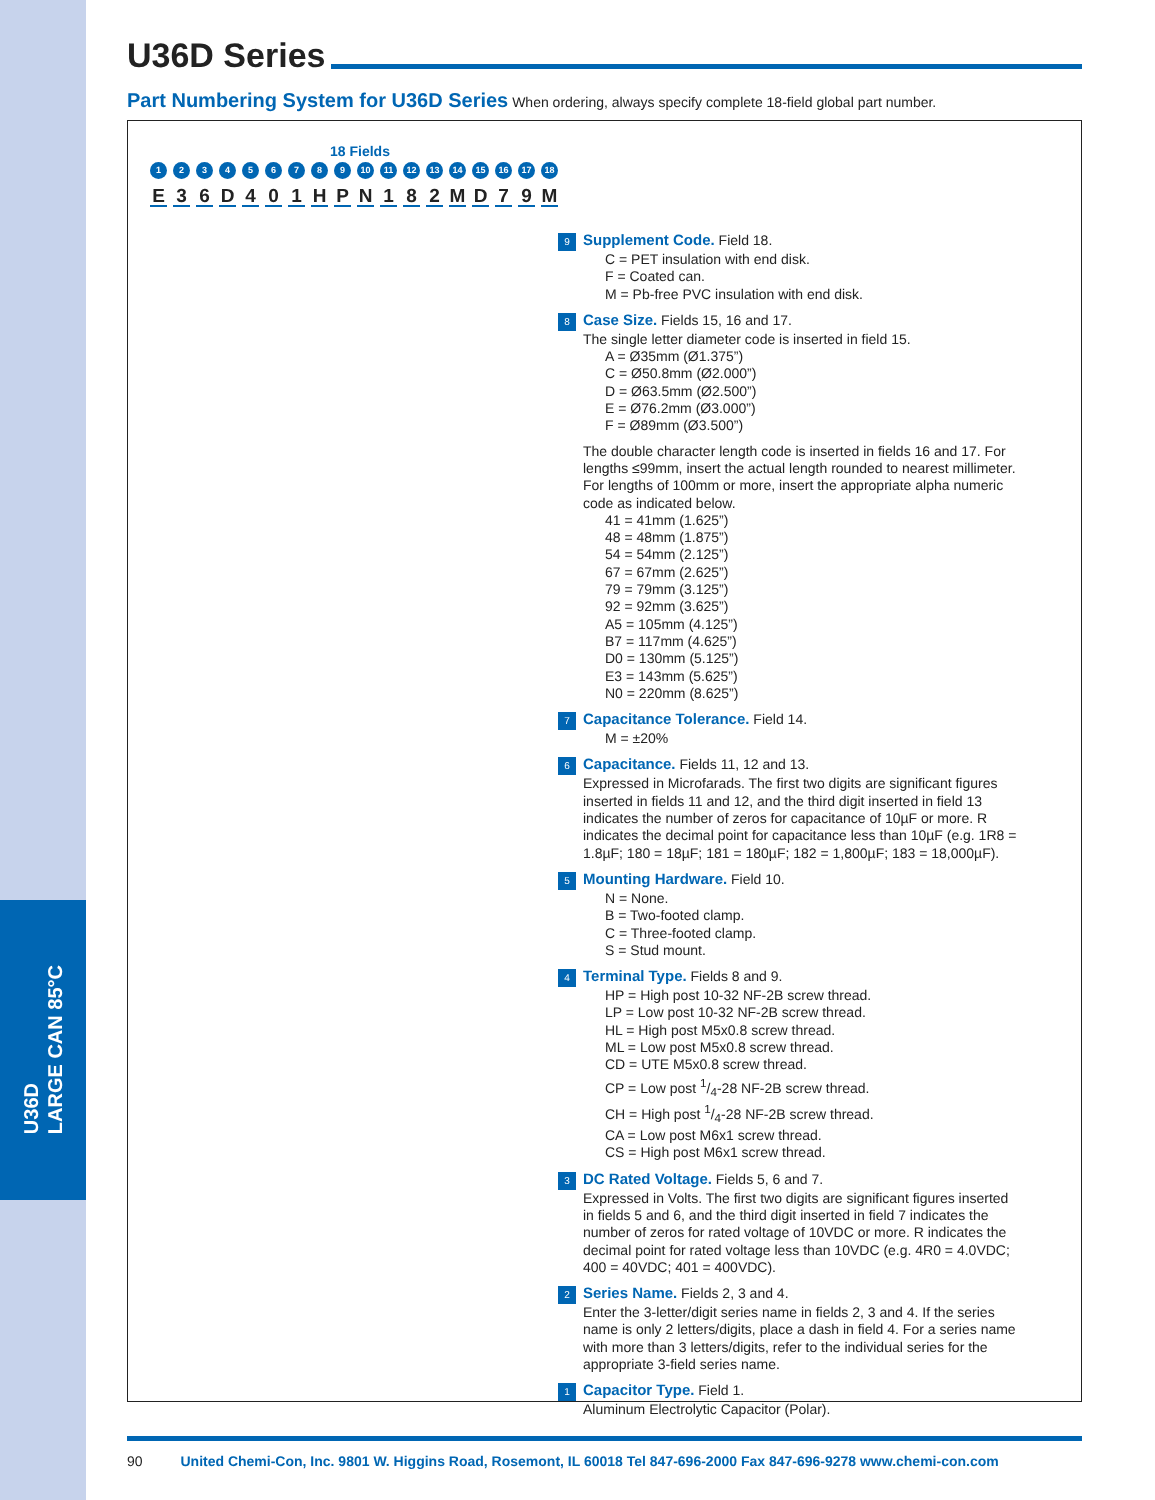U36D
LARGE CAN 85°C
U36D Series
Part Numbering System for U36D Series When ordering, always specify complete 18-field global part number.
18 Fields
123456789 10 11 12 13 14 15 16 17 18
E 36 D 401 HPN 182 MD 79 M
9 Supplement Code. Field 18.
C = PET insulation with end disk.
F = Coated can.
M = Pb-free PVC insulation with end disk.
8 Case Size. Fields 15, 16 and 17.
The single letter diameter code is inserted in field 15.
A = Ø35mm (Ø1.375”)
C = Ø50.8mm (Ø2.000”)
D = Ø63.5mm (Ø2.500”)
E = Ø76.2mm (Ø3.000”)
F = Ø89mm (Ø3.500”)
The double character length code is inserted in fields 16 and 17. For lengths ≤99mm, insert the actual length rounded to nearest millimeter. For lengths of 100mm or more, insert the appropriate alpha numeric code as indicated below.
41 = 41mm (1.625”)
48 = 48mm (1.875”)
54 = 54mm (2.125”)
67 = 67mm (2.625”)
79 = 79mm (3.125”)
92 = 92mm (3.625”)
A5 = 105mm (4.125”)
B7 = 117mm (4.625”)
D0 = 130mm (5.125”)
E3 = 143mm (5.625”)
N0 = 220mm (8.625”)
7 Capacitance Tolerance. Field 14.
M = ±20%
6 Capacitance. Fields 11, 12 and 13.
Expressed in Microfarads. The first two digits are significant figures inserted in fields 11 and 12, and the third digit inserted in field 13 indicates the number of zeros for capacitance of 10µF or more. R indicates the decimal point for capacitance less than 10µF (e.g. 1R8 = 1.8µF; 180 = 18µF; 181 = 180µF; 182 = 1,800µF; 183 = 18,000µF).
5 Mounting Hardware. Field 10.
N = None.
B = Two-footed clamp.
C = Three-footed clamp.
S = Stud mount.
4 Terminal Type. Fields 8 and 9.
HP = High post 10-32 NF-2B screw thread.
LP = Low post 10-32 NF-2B screw thread.
HL = High post M5x0.8 screw thread.
ML = Low post M5x0.8 screw thread.
CD = UTE M5x0.8 screw thread.
CP = Low post 1/4-28 NF-2B screw thread.
CH = High post 1/4-28 NF-2B screw thread.
CA = Low post M6x1 screw thread.
CS = High post M6x1 screw thread.
3 DC Rated Voltage. Fields 5, 6 and 7.
Expressed in Volts. The first two digits are significant figures inserted in fields 5 and 6, and the third digit inserted in field 7 indicates the number of zeros for rated voltage of 10VDC or more. R indicates the decimal point for rated voltage less than 10VDC (e.g. 4R0 = 4.0VDC; 400 = 40VDC; 401 = 400VDC).
2 Series Name. Fields 2, 3 and 4.
Enter the 3-letter/digit series name in fields 2, 3 and 4. If the series name is only 2 letters/digits, place a dash in field 4. For a series name with more than 3 letters/digits, refer to the individual series for the appropriate 3-field series name.
1 Capacitor Type. Field 1.
Aluminum Electrolytic Capacitor (Polar).
90 United Chemi-Con, Inc. 9801 W. Higgins Road, Rosemont, IL 60018 Tel 847-696-2000 Fax 847-696-9278 www.chemi-con.com